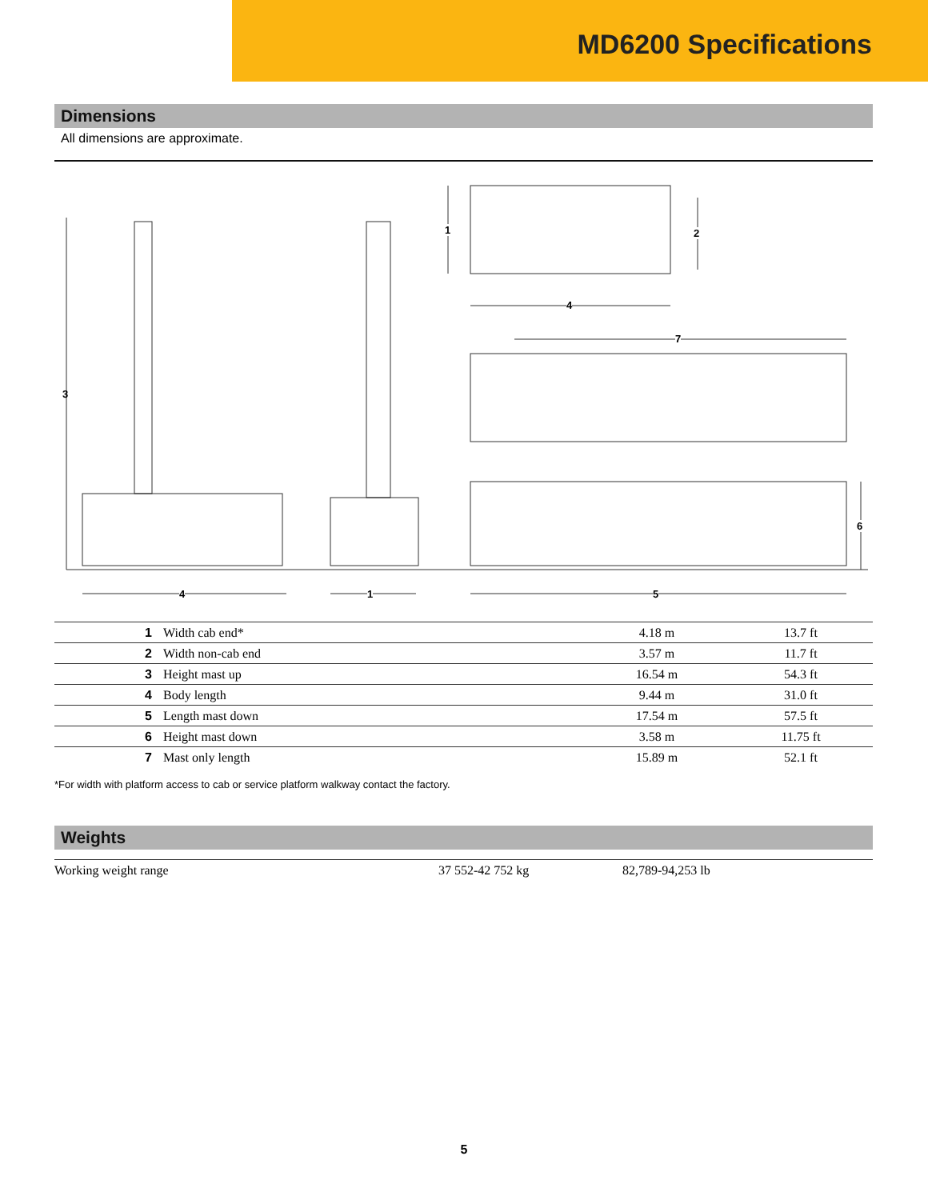MD6200 Specifications
Dimensions
All dimensions are approximate.
3
4 1 5
1 2
4
7
6
| 1 | Width cab end* | 4.18 m | 13.7 ft | |
| 2 | Width non-cab end | 3.57 m | 11.7 ft | |
| 3 | Height mast up | 16.54 m | 54.3 ft | |
| 4 | Body length | 9.44 m | 31.0 ft | |
| 5 | Length mast down | 17.54 m | 57.5 ft | |
| 6 | Height mast down | 3.58 m | 11.75 ft | |
| 7 | Mast only length | 15.89 m | 52.1 ft | |
*For width with platform access to cab or service platform walkway contact the factory.
Weights
| Working weight range | 37 552-42 752 kg | 82,789-94,253 lb |
5